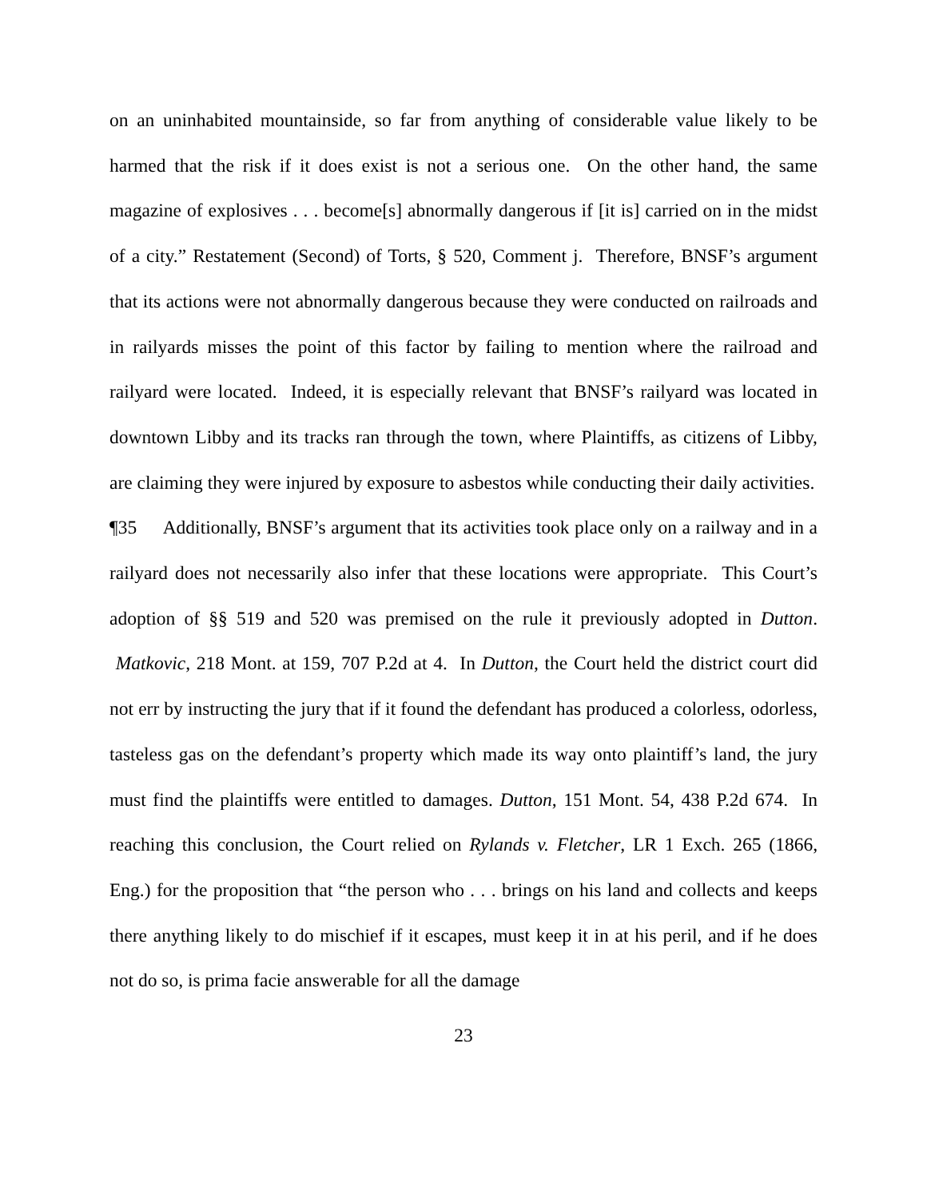on an uninhabited mountainside, so far from anything of considerable value likely to be harmed that the risk if it does exist is not a serious one. On the other hand, the same magazine of explosives . . . become[s] abnormally dangerous if [it is] carried on in the midst of a city.” Restatement (Second) of Torts, § 520, Comment j. Therefore, BNSF’s argument that its actions were not abnormally dangerous because they were conducted on railroads and in railyards misses the point of this factor by failing to mention where the railroad and railyard were located. Indeed, it is especially relevant that BNSF’s railyard was located in downtown Libby and its tracks ran through the town, where Plaintiffs, as citizens of Libby, are claiming they were injured by exposure to asbestos while conducting their daily activities.
¶35 Additionally, BNSF’s argument that its activities took place only on a railway and in a railyard does not necessarily also infer that these locations were appropriate. This Court’s adoption of §§ 519 and 520 was premised on the rule it previously adopted in Dutton. Matkovic, 218 Mont. at 159, 707 P.2d at 4. In Dutton, the Court held the district court did not err by instructing the jury that if it found the defendant has produced a colorless, odorless, tasteless gas on the defendant’s property which made its way onto plaintiff’s land, the jury must find the plaintiffs were entitled to damages. Dutton, 151 Mont. 54, 438 P.2d 674. In reaching this conclusion, the Court relied on Rylands v. Fletcher, LR 1 Exch. 265 (1866, Eng.) for the proposition that “the person who . . . brings on his land and collects and keeps there anything likely to do mischief if it escapes, must keep it in at his peril, and if he does not do so, is prima facie answerable for all the damage
23